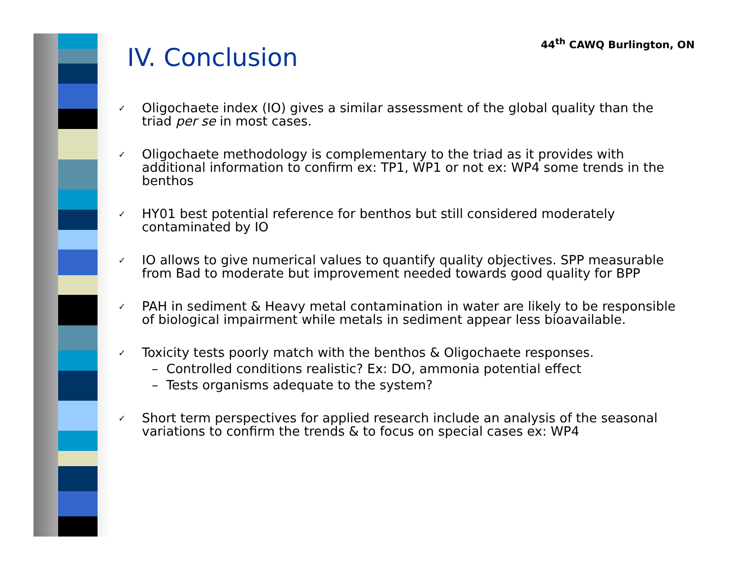44<sup>th</sup> CAWQ Burlington, ON
IV. Conclusion
✓
Oligochaete index (IO) gives a similar assessment of the global quality than the triad per se in most cases.
✓
Oligochaete methodology is complementary to the triad as it provides with additional information to confirm ex: TP1, WP1 or not ex: WP4 some trends in the benthos
✓
HY01 best potential reference for benthos but still considered moderately contaminated by IO
✓
IO allows to give numerical values to quantify quality objectives. SPP measurable from Bad to moderate but improvement needed towards good quality for BPP
✓
PAH in sediment & Heavy metal contamination in water are likely to be responsible of biological impairment while metals in sediment appear less bioavailable.
✓
Toxicity tests poorly match with the benthos & Oligochaete responses.
– Controlled conditions realistic? Ex: DO, ammonia potential effect
– Tests organisms adequate to the system?
✓
Short term perspectives for applied research include an analysis of the seasonal variations to confirm the trends & to focus on special cases ex: WP4